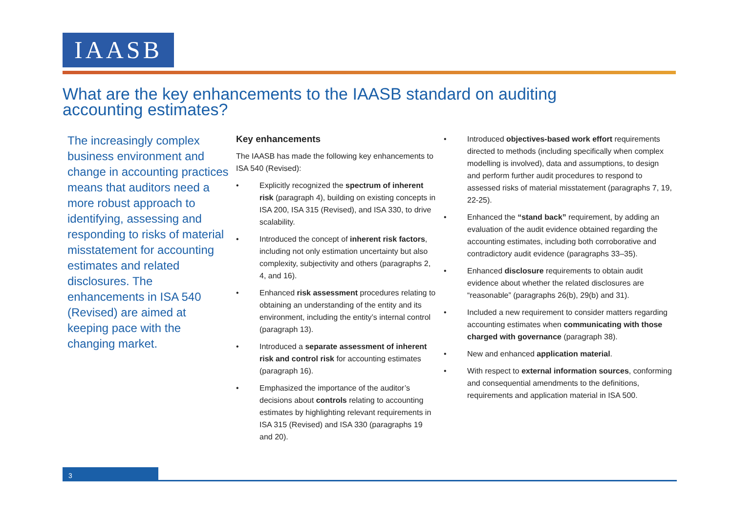IAASB
What are the key enhancements to the IAASB standard on auditing accounting estimates?
The increasingly complex business environment and change in accounting practices means that auditors need a more robust approach to identifying, assessing and responding to risks of material misstatement for accounting estimates and related disclosures. The enhancements in ISA 540 (Revised) are aimed at keeping pace with the changing market.
Key enhancements
The IAASB has made the following key enhancements to ISA 540 (Revised):
• Explicitly recognized the spectrum of inherent risk (paragraph 4), building on existing concepts in ISA 200, ISA 315 (Revised), and ISA 330, to drive scalability.
• Introduced the concept of inherent risk factors, including not only estimation uncertainty but also complexity, subjectivity and others (paragraphs 2, 4, and 16).
• Enhanced risk assessment procedures relating to obtaining an understanding of the entity and its environment, including the entity’s internal control (paragraph 13).
• Introduced a separate assessment of inherent risk and control risk for accounting estimates (paragraph 16).
• Emphasized the importance of the auditor’s decisions about controls relating to accounting estimates by highlighting relevant requirements in ISA 315 (Revised) and ISA 330 (paragraphs 19 and 20).
• Introduced objectives-based work effort requirements directed to methods (including specifically when complex modelling is involved), data and assumptions, to design and perform further audit procedures to respond to assessed risks of material misstatement (paragraphs 7, 19, 22-25).
• Enhanced the “stand back” requirement, by adding an evaluation of the audit evidence obtained regarding the accounting estimates, including both corroborative and contradictory audit evidence (paragraphs 33–35).
• Enhanced disclosure requirements to obtain audit evidence about whether the related disclosures are “reasonable” (paragraphs 26(b), 29(b) and 31).
• Included a new requirement to consider matters regarding accounting estimates when communicating with those charged with governance (paragraph 38).
• New and enhanced application material.
• With respect to external information sources, conforming and consequential amendments to the definitions, requirements and application material in ISA 500.
3